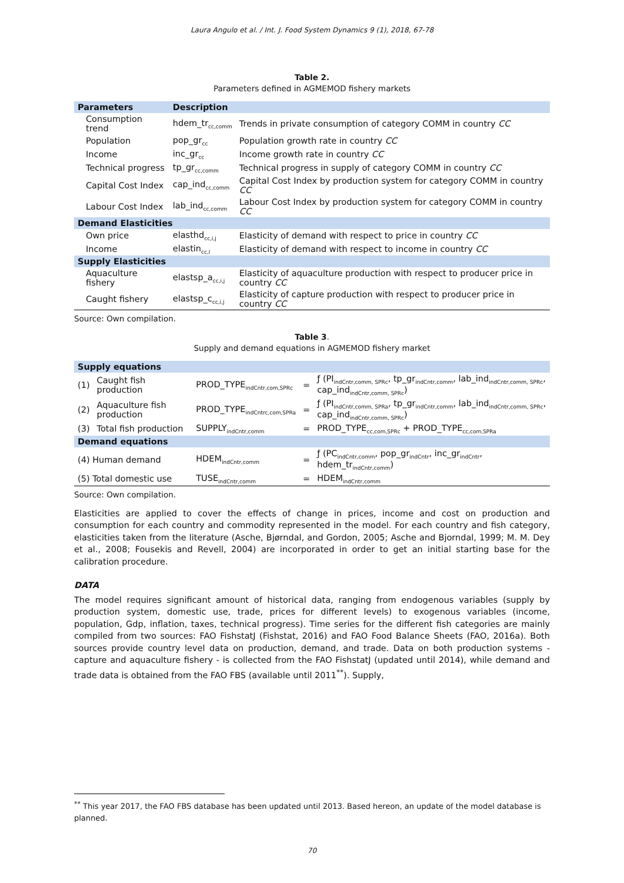Laura Angulo et al. / Int. J. Food System Dynamics 9 (1), 2018, 67-78
Table 2.
Parameters defined in AGMEMOD fishery markets
| Parameters | Description | |
| --- | --- | --- |
| Consumption trend | hdem_tr<sub>cc,comm</sub> | Trends in private consumption of category COMM in country CC |
| Population | pop_gr<sub>cc</sub> | Population growth rate in country CC |
| Income | inc_gr<sub>cc</sub> | Income growth rate in country CC |
| Technical progress | tp_gr<sub>cc,comm</sub> | Technical progress in supply of category COMM in country CC |
| Capital Cost Index | cap_ind<sub>cc,comm</sub> | Capital Cost Index by production system for category COMM in country CC |
| Labour Cost Index | lab_ind<sub>cc,comm</sub> | Labour Cost Index by production system for category COMM in country CC |
| Demand Elasticities | | |
| Own price | elasthd<sub>cc,i,j</sub> | Elasticity of demand with respect to price in country CC |
| Income | elastin<sub>cc,I</sub> | Elasticity of demand with respect to income in country CC |
| Supply Elasticities | | |
| Aquaculture fishery | elastsp_a<sub>cc,i,j</sub> | Elasticity of aquaculture production with respect to producer price in country CC |
| Caught fishery | elastsp_c<sub>cc,i,j</sub> | Elasticity of capture production with respect to producer price in country CC |
Source: Own compilation.
Table 3.
Supply and demand equations in AGMEMOD fishery market
| Supply equations | | | | |
| --- | --- | --- | --- | --- |
| (1) | Caught fish production | PROD_TYPE<sub>indCntr,com,SPRc</sub> | = | ƒ (PI<sub>indCntr,comm, SPRc</sub>, tp_gr<sub>indCntr,comm</sub>, lab_ind<sub>indCntr,comm, SPRc</sub>, cap_ind<sub>indCntr,comm, SPRc</sub>) |
| (2) | Aquaculture fish production | PROD_TYPE<sub>indCntrc,com,SPRa</sub> | = | ƒ (PI<sub>indCntr,comm, SPRa</sub>, tp_gr<sub>indCntr,comm</sub>, lab_ind<sub>indCntr,comm, SPRc</sub>, cap_ind<sub>indCntr,comm, SPRc</sub>) |
| (3) | Total fish production | SUPPLY<sub>indCntr,comm</sub> | = | PROD_TYPE<sub>cc,com,SPRc</sub> + PROD_TYPE<sub>cc,com,SPRa</sub> |
| Demand equations | | | | |
| (4) Human demand | | HDEM<sub>indCntr,comm</sub> | = | ƒ (PC<sub>indCntr,comm</sub>, pop_gr<sub>indCntr</sub>, inc_gr<sub>indCntr</sub>, hdem_tr<sub>indCntr,comm</sub>) |
| (5) Total domestic use | | TUSE<sub>indCntr,comm</sub> | = | HDEM<sub>indCntr,comm</sub> |
Source: Own compilation.
Elasticities are applied to cover the effects of change in prices, income and cost on production and consumption for each country and commodity represented in the model. For each country and fish category, elasticities taken from the literature (Asche, Bjørndal, and Gordon, 2005; Asche and Bjorndal, 1999; M. M. Dey et al., 2008; Fousekis and Revell, 2004) are incorporated in order to get an initial starting base for the calibration procedure.
DATA
The model requires significant amount of historical data, ranging from endogenous variables (supply by production system, domestic use, trade, prices for different levels) to exogenous variables (income, population, Gdp, inflation, taxes, technical progress). Time series for the different fish categories are mainly compiled from two sources: FAO FishstatJ (Fishstat, 2016) and FAO Food Balance Sheets (FAO, 2016a). Both sources provide country level data on production, demand, and trade. Data on both production systems - capture and aquaculture fishery - is collected from the FAO FishstatJ (updated until 2014), while demand and trade data is obtained from the FAO FBS (available until 2011<sup>**</sup>). Supply,
<sup>**</sup> This year 2017, the FAO FBS database has been updated until 2013. Based hereon, an update of the model database is planned.
70